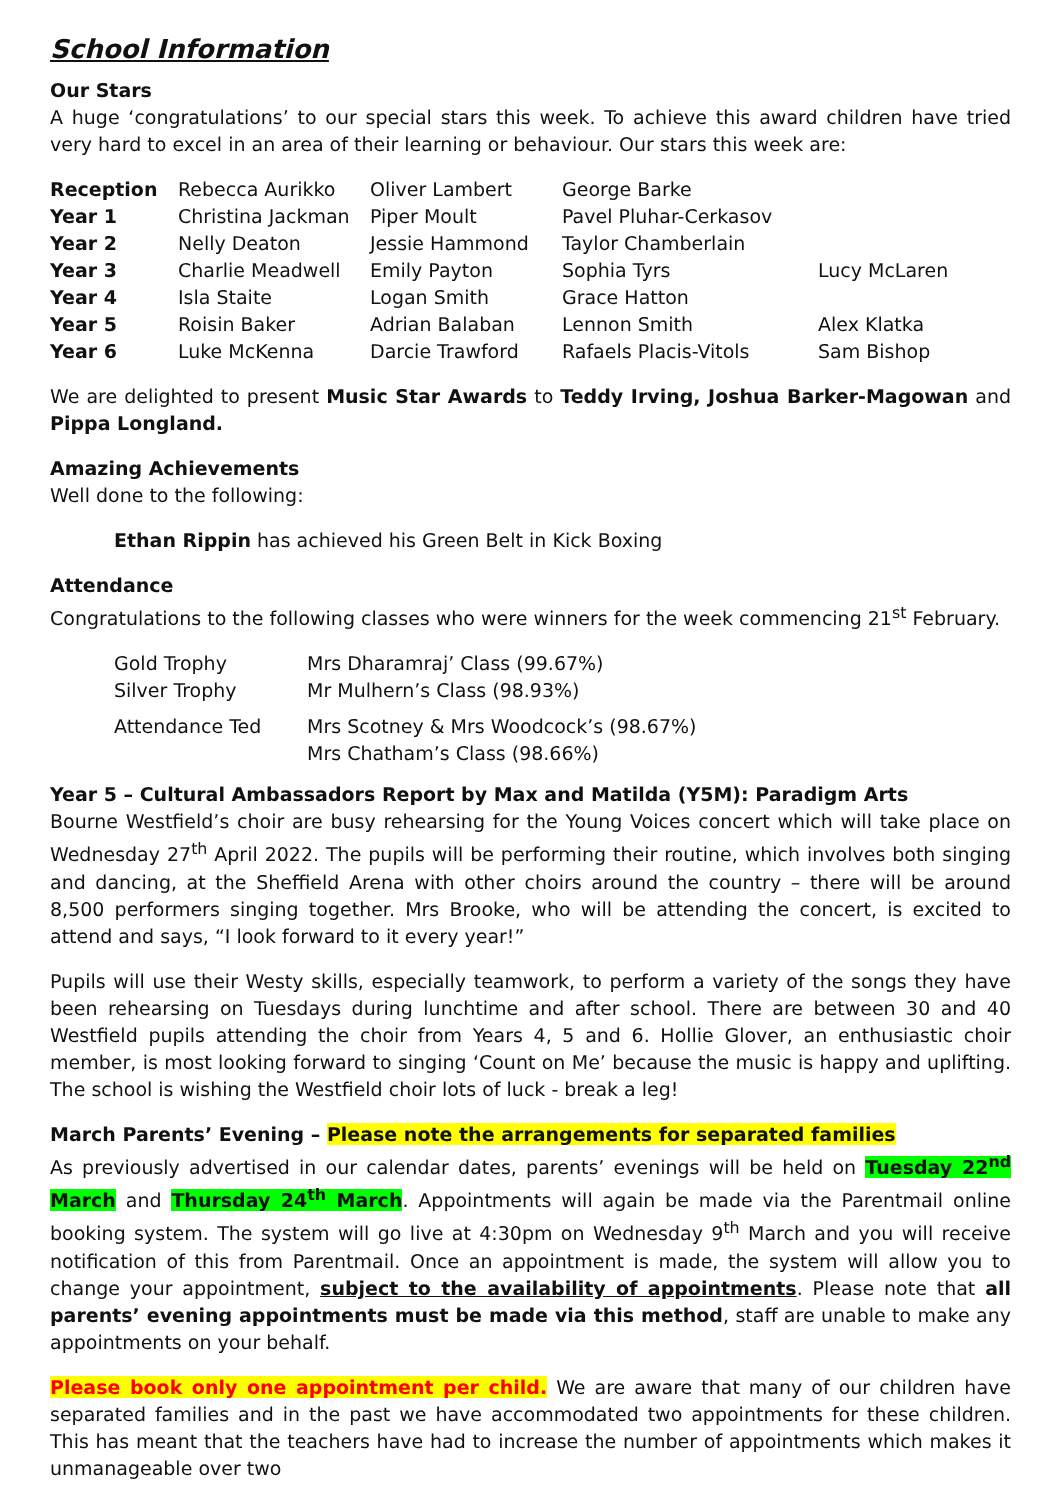School Information
Our Stars
A huge ‘congratulations’ to our special stars this week. To achieve this award children have tried very hard to excel in an area of their learning or behaviour. Our stars this week are:
| Reception | Rebecca Aurikko | Oliver Lambert | George Barke | |
| Year 1 | Christina Jackman | Piper Moult | Pavel Pluhar-Cerkasov | |
| Year 2 | Nelly Deaton | Jessie Hammond | Taylor Chamberlain | |
| Year 3 | Charlie Meadwell | Emily Payton | Sophia Tyrs | Lucy McLaren |
| Year 4 | Isla Staite | Logan Smith | Grace Hatton | |
| Year 5 | Roisin Baker | Adrian Balaban | Lennon Smith | Alex Klatka |
| Year 6 | Luke McKenna | Darcie Trawford | Rafaels Placis-Vitols | Sam Bishop |
We are delighted to present Music Star Awards to Teddy Irving, Joshua Barker-Magowan and Pippa Longland.
Amazing Achievements
Well done to the following:
Ethan Rippin has achieved his Green Belt in Kick Boxing
Attendance
Congratulations to the following classes who were winners for the week commencing 21<sup>st</sup> February.
| Gold Trophy | Mrs Dharamraj’ Class (99.67%) |
| Silver Trophy | Mr Mulhern’s Class (98.93%) |
| Attendance Ted | Mrs Scotney & Mrs Woodcock’s (98.67%) Mrs Chatham’s Class (98.66%) |
Year 5 – Cultural Ambassadors Report by Max and Matilda (Y5M): Paradigm Arts
Bourne Westfield’s choir are busy rehearsing for the Young Voices concert which will take place on Wednesday 27<sup>th</sup> April 2022. The pupils will be performing their routine, which involves both singing and dancing, at the Sheffield Arena with other choirs around the country – there will be around 8,500 performers singing together. Mrs Brooke, who will be attending the concert, is excited to attend and says, “I look forward to it every year!”
Pupils will use their Westy skills, especially teamwork, to perform a variety of the songs they have been rehearsing on Tuesdays during lunchtime and after school. There are between 30 and 40 Westfield pupils attending the choir from Years 4, 5 and 6. Hollie Glover, an enthusiastic choir member, is most looking forward to singing ‘Count on Me’ because the music is happy and uplifting. The school is wishing the Westfield choir lots of luck - break a leg!
March Parents’ Evening – Please note the arrangements for separated families
As previously advertised in our calendar dates, parents’ evenings will be held on Tuesday 22<sup>nd</sup> March and Thursday 24<sup>th</sup> March. Appointments will again be made via the Parentmail online booking system. The system will go live at 4:30pm on Wednesday 9<sup>th</sup> March and you will receive notification of this from Parentmail. Once an appointment is made, the system will allow you to change your appointment, subject to the availability of appointments. Please note that all parents’ evening appointments must be made via this method, staff are unable to make any appointments on your behalf.
Please book only one appointment per child. We are aware that many of our children have separated families and in the past we have accommodated two appointments for these children. This has meant that the teachers have had to increase the number of appointments which makes it unmanageable over two